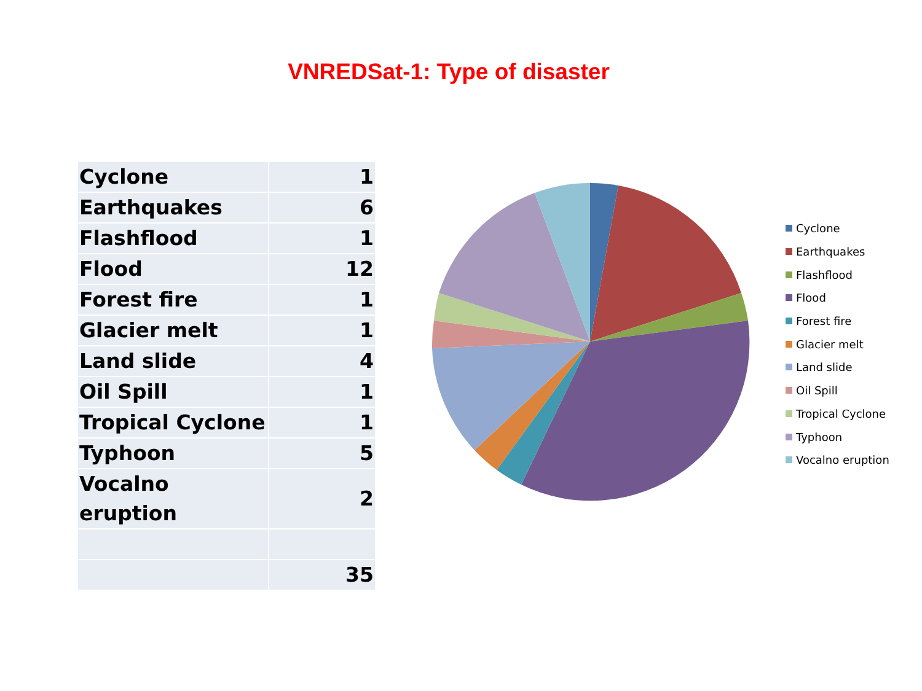VNREDSat-1: Type of disaster
| Cyclone | 1 |
| Earthquakes | 6 |
| Flashflood | 1 |
| Flood | 12 |
| Forest fire | 1 |
| Glacier melt | 1 |
| Land slide | 4 |
| Oil Spill | 1 |
| Tropical Cyclone | 1 |
| Typhoon | 5 |
| Vocalno eruption | 2 |
| | 35 |
Cyclone
Earthquakes
Flashflood
Flood
Forest fire
Glacier melt
Land slide
Oil Spill
Tropical Cyclone
Typhoon
Vocalno eruption